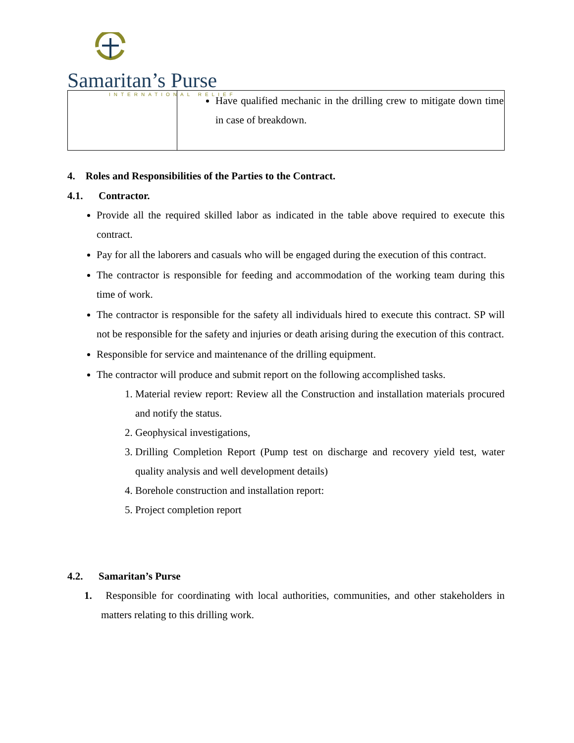Samaritan’s Purse
INTERNATIONAL RELIEF
| | Have qualified mechanic in the drilling crew to mitigate down time in case of breakdown. |
4. Roles and Responsibilities of the Parties to the Contract.
4.1. Contractor.
Provide all the required skilled labor as indicated in the table above required to execute this contract.
Pay for all the laborers and casuals who will be engaged during the execution of this contract.
The contractor is responsible for feeding and accommodation of the working team during this time of work.
The contractor is responsible for the safety all individuals hired to execute this contract. SP will not be responsible for the safety and injuries or death arising during the execution of this contract.
Responsible for service and maintenance of the drilling equipment.
The contractor will produce and submit report on the following accomplished tasks.
1. Material review report: Review all the Construction and installation materials procured and notify the status.
2. Geophysical investigations,
3. Drilling Completion Report (Pump test on discharge and recovery yield test, water quality analysis and well development details)
4. Borehole construction and installation report:
5. Project completion report
4.2. Samaritan’s Purse
1. Responsible for coordinating with local authorities, communities, and other stakeholders in matters relating to this drilling work.